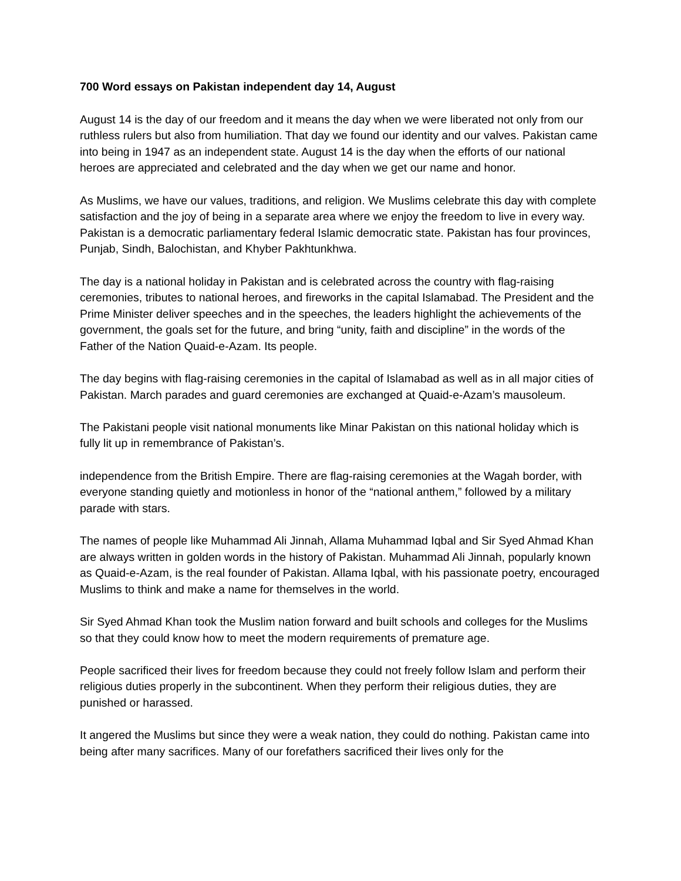700 Word essays on Pakistan independent day 14, August
August 14 is the day of our freedom and it means the day when we were liberated not only from our ruthless rulers but also from humiliation. That day we found our identity and our valves. Pakistan came into being in 1947 as an independent state. August 14 is the day when the efforts of our national heroes are appreciated and celebrated and the day when we get our name and honor.
As Muslims, we have our values, traditions, and religion. We Muslims celebrate this day with complete satisfaction and the joy of being in a separate area where we enjoy the freedom to live in every way. Pakistan is a democratic parliamentary federal Islamic democratic state. Pakistan has four provinces, Punjab, Sindh, Balochistan, and Khyber Pakhtunkhwa.
The day is a national holiday in Pakistan and is celebrated across the country with flag-raising ceremonies, tributes to national heroes, and fireworks in the capital Islamabad. The President and the Prime Minister deliver speeches and in the speeches, the leaders highlight the achievements of the government, the goals set for the future, and bring “unity, faith and discipline” in the words of the Father of the Nation Quaid-e-Azam. Its people.
The day begins with flag-raising ceremonies in the capital of Islamabad as well as in all major cities of Pakistan. March parades and guard ceremonies are exchanged at Quaid-e-Azam’s mausoleum.
The Pakistani people visit national monuments like Minar Pakistan on this national holiday which is fully lit up in remembrance of Pakistan’s.
independence from the British Empire. There are flag-raising ceremonies at the Wagah border, with everyone standing quietly and motionless in honor of the “national anthem,” followed by a military parade with stars.
The names of people like Muhammad Ali Jinnah, Allama Muhammad Iqbal and Sir Syed Ahmad Khan are always written in golden words in the history of Pakistan. Muhammad Ali Jinnah, popularly known as Quaid-e-Azam, is the real founder of Pakistan. Allama Iqbal, with his passionate poetry, encouraged Muslims to think and make a name for themselves in the world.
Sir Syed Ahmad Khan took the Muslim nation forward and built schools and colleges for the Muslims so that they could know how to meet the modern requirements of premature age.
People sacrificed their lives for freedom because they could not freely follow Islam and perform their religious duties properly in the subcontinent. When they perform their religious duties, they are punished or harassed.
It angered the Muslims but since they were a weak nation, they could do nothing. Pakistan came into being after many sacrifices. Many of our forefathers sacrificed their lives only for the